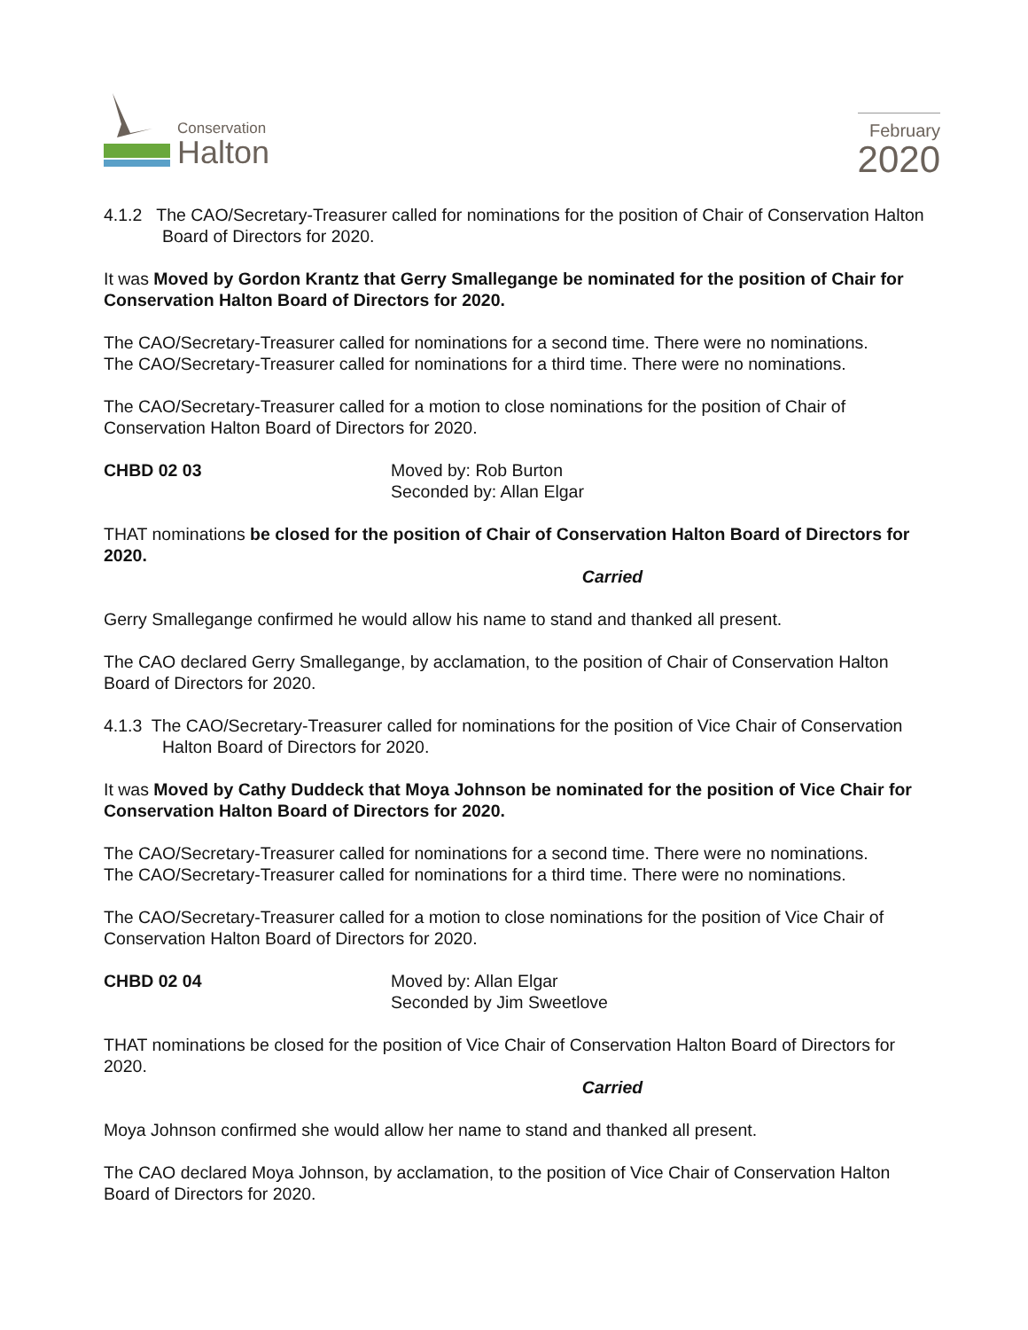Conservation
Halton
February
2020
4.1.2 The CAO/Secretary-Treasurer called for nominations for the position of Chair of Conservation Halton Board of Directors for 2020.
It was Moved by Gordon Krantz that Gerry Smallegange be nominated for the position of Chair for Conservation Halton Board of Directors for 2020.
The CAO/Secretary-Treasurer called for nominations for a second time. There were no nominations.
The CAO/Secretary-Treasurer called for nominations for a third time. There were no nominations.
The CAO/Secretary-Treasurer called for a motion to close nominations for the position of Chair of Conservation Halton Board of Directors for 2020.
CHBD 02 03 Moved by: Rob Burton
Seconded by: Allan Elgar
THAT nominations be closed for the position of Chair of Conservation Halton Board of Directors for 2020.
Carried
Gerry Smallegange confirmed he would allow his name to stand and thanked all present.
The CAO declared Gerry Smallegange, by acclamation, to the position of Chair of Conservation Halton Board of Directors for 2020.
4.1.3 The CAO/Secretary-Treasurer called for nominations for the position of Vice Chair of Conservation Halton Board of Directors for 2020.
It was Moved by Cathy Duddeck that Moya Johnson be nominated for the position of Vice Chair for Conservation Halton Board of Directors for 2020.
The CAO/Secretary-Treasurer called for nominations for a second time. There were no nominations.
The CAO/Secretary-Treasurer called for nominations for a third time. There were no nominations.
The CAO/Secretary-Treasurer called for a motion to close nominations for the position of Vice Chair of Conservation Halton Board of Directors for 2020.
CHBD 02 04 Moved by: Allan Elgar
Seconded by Jim Sweetlove
THAT nominations be closed for the position of Vice Chair of Conservation Halton Board of Directors for 2020.
Carried
Moya Johnson confirmed she would allow her name to stand and thanked all present.
The CAO declared Moya Johnson, by acclamation, to the position of Vice Chair of Conservation Halton Board of Directors for 2020.